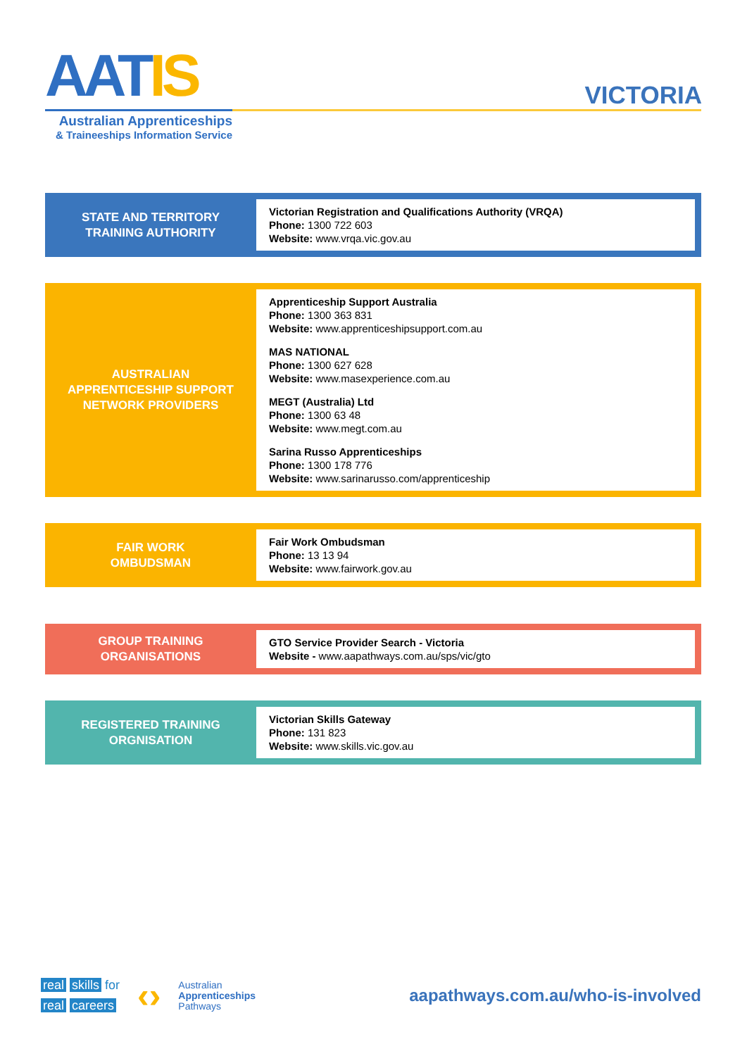AATIS
Australian Apprenticeships
& Traineeships Information Service
VICTORIA
STATE AND TERRITORY
TRAINING AUTHORITY
Victorian Registration and Qualifications Authority (VRQA)
Phone: 1300 722 603
Website: www.vrqa.vic.gov.au
AUSTRALIAN
APPRENTICESHIP SUPPORT
NETWORK PROVIDERS
Apprenticeship Support Australia
Phone: 1300 363 831
Website: www.apprenticeshipsupport.com.au
MAS NATIONAL
Phone: 1300 627 628
Website: www.masexperience.com.au
MEGT (Australia) Ltd
Phone: 1300 63 48
Website: www.megt.com.au
Sarina Russo Apprenticeships
Phone: 1300 178 776
Website: www.sarinarusso.com/apprenticeship
FAIR WORK
OMBUDSMAN
Fair Work Ombudsman
Phone: 13 13 94
Website: www.fairwork.gov.au
GROUP TRAINING
ORGANISATIONS
GTO Service Provider Search - Victoria
Website - www.aapathways.com.au/sps/vic/gto
REGISTERED TRAINING
ORGNISATION
Victorian Skills Gateway
Phone: 131 823
Website: www.skills.vic.gov.au
real skills for
real careers
‹›
Australian
Apprenticeships
Pathways
aapathways.com.au/who-is-involved